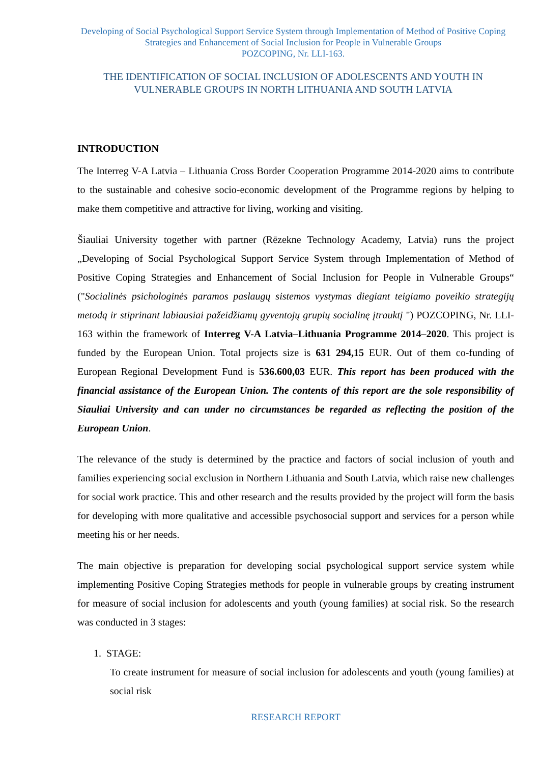Developing of Social Psychological Support Service System through Implementation of Method of Positive Coping Strategies and Enhancement of Social Inclusion for People in Vulnerable Groups
POZCOPING, Nr. LLI-163.
THE IDENTIFICATION OF SOCIAL INCLUSION OF ADOLESCENTS AND YOUTH IN VULNERABLE GROUPS IN NORTH LITHUANIA AND SOUTH LATVIA
INTRODUCTION
The Interreg V-A Latvia – Lithuania Cross Border Cooperation Programme 2014-2020 aims to contribute to the sustainable and cohesive socio-economic development of the Programme regions by helping to make them competitive and attractive for living, working and visiting.
Šiauliai University together with partner (Rēzekne Technology Academy, Latvia) runs the project „Developing of Social Psychological Support Service System through Implementation of Method of Positive Coping Strategies and Enhancement of Social Inclusion for People in Vulnerable Groups“ ("Socialinės psichologinės paramos paslaugų sistemos vystymas diegiant teigiamo poveikio strategijų metodą ir stiprinant labiausiai pažeidžiamų gyventojų grupių socialinę įtrauktį ") POZCOPING, Nr. LLI-163 within the framework of Interreg V-A Latvia–Lithuania Programme 2014–2020. This project is funded by the European Union. Total projects size is 631 294,15 EUR. Out of them co-funding of European Regional Development Fund is 536.600,03 EUR. This report has been produced with the financial assistance of the European Union. The contents of this report are the sole responsibility of Siauliai University and can under no circumstances be regarded as reflecting the position of the European Union.
The relevance of the study is determined by the practice and factors of social inclusion of youth and families experiencing social exclusion in Northern Lithuania and South Latvia, which raise new challenges for social work practice. This and other research and the results provided by the project will form the basis for developing with more qualitative and accessible psychosocial support and services for a person while meeting his or her needs.
The main objective is preparation for developing social psychological support service system while implementing Positive Coping Strategies methods for people in vulnerable groups by creating instrument for measure of social inclusion for adolescents and youth (young families) at social risk. So the research was conducted in 3 stages:
1. STAGE:
To create instrument for measure of social inclusion for adolescents and youth (young families) at social risk
RESEARCH REPORT